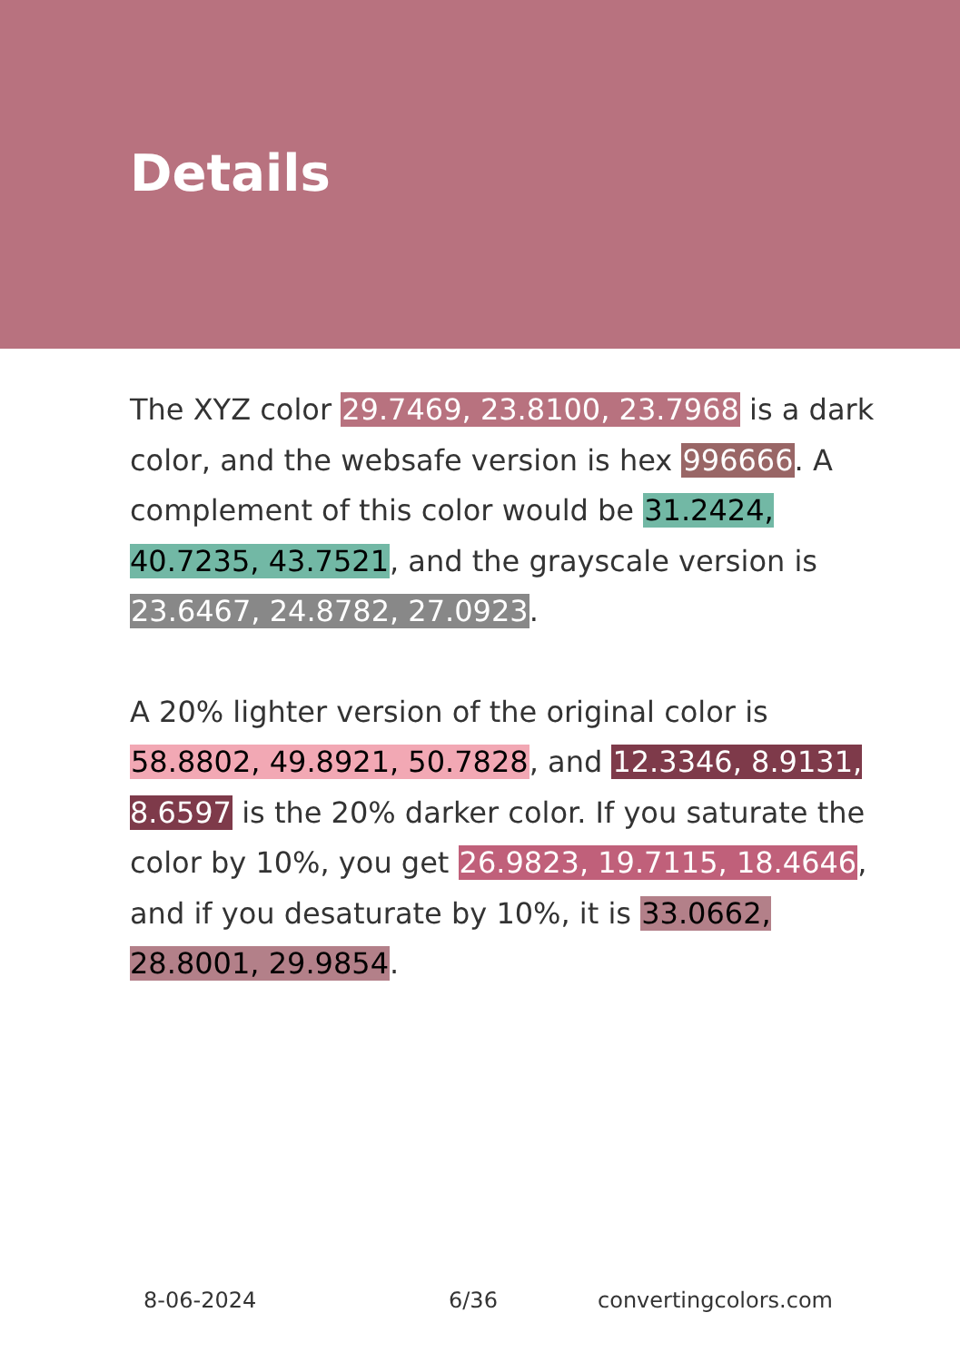Details
The XYZ color 29.7469, 23.8100, 23.7968 is a dark color, and the websafe version is hex 996666. A complement of this color would be 31.2424, 40.7235, 43.7521, and the grayscale version is 23.6467, 24.8782, 27.0923.
A 20% lighter version of the original color is 58.8802, 49.8921, 50.7828, and 12.3346, 8.9131, 8.6597 is the 20% darker color. If you saturate the color by 10%, you get 26.9823, 19.7115, 18.4646, and if you desaturate by 10%, it is 33.0662, 28.8001, 29.9854.
8-06-2024 6/36 convertingcolors.com